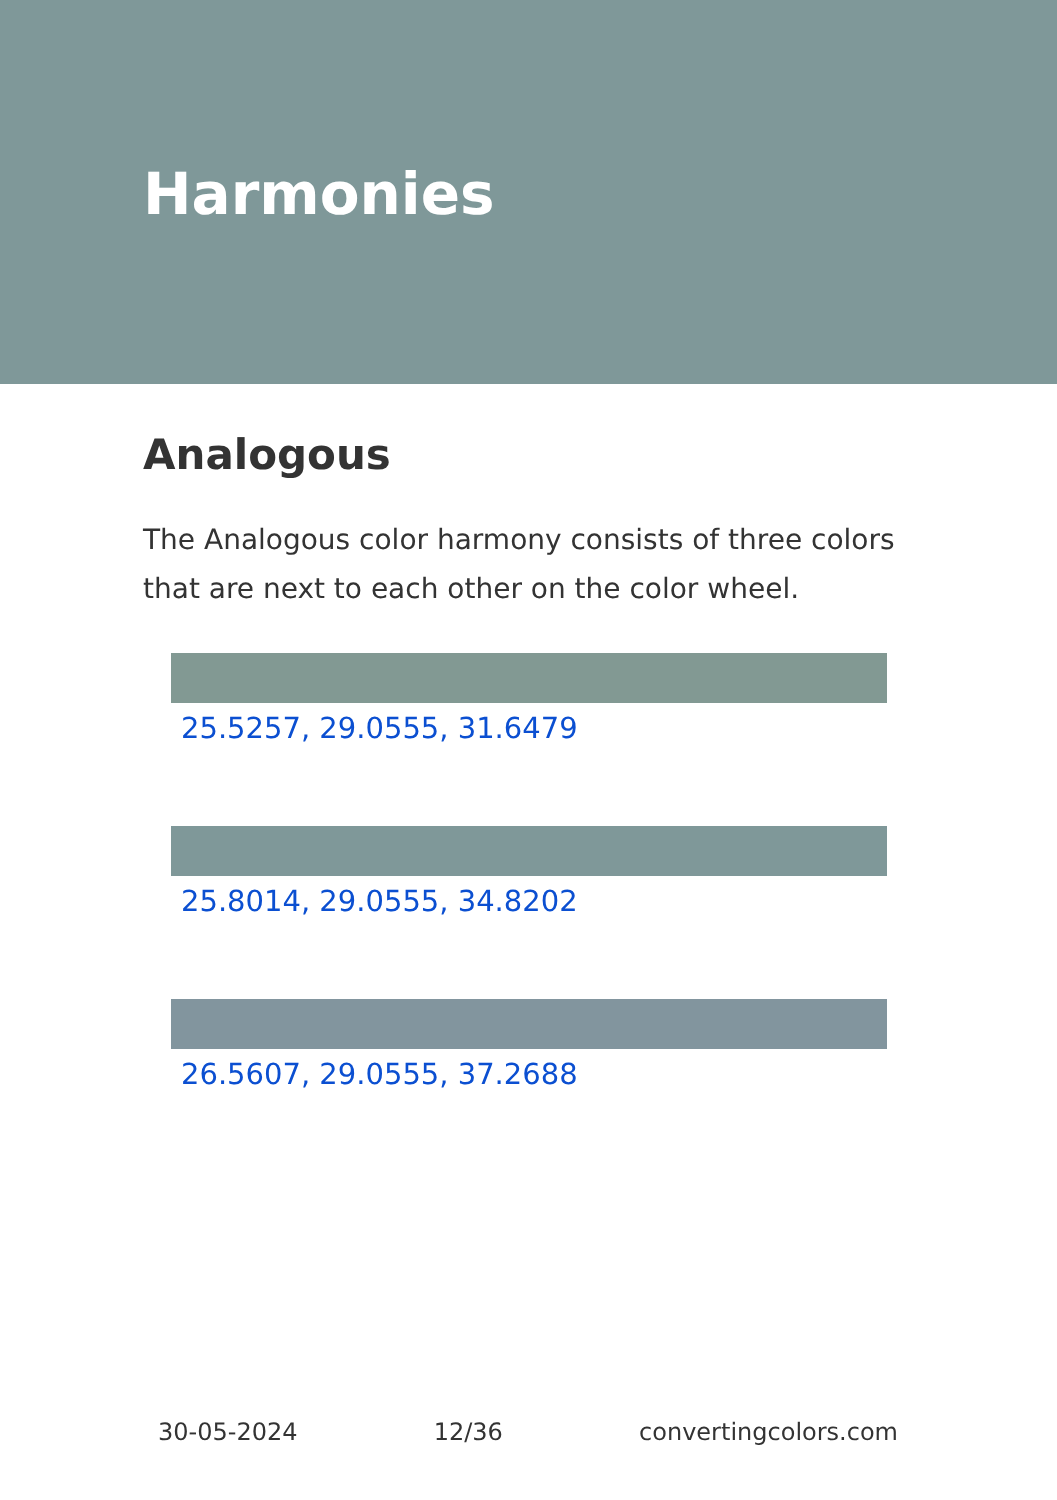Harmonies
Analogous
The Analogous color harmony consists of three colors that are next to each other on the color wheel.
25.5257, 29.0555, 31.6479
25.8014, 29.0555, 34.8202
26.5607, 29.0555, 37.2688
30-05-2024 12/36 convertingcolors.com